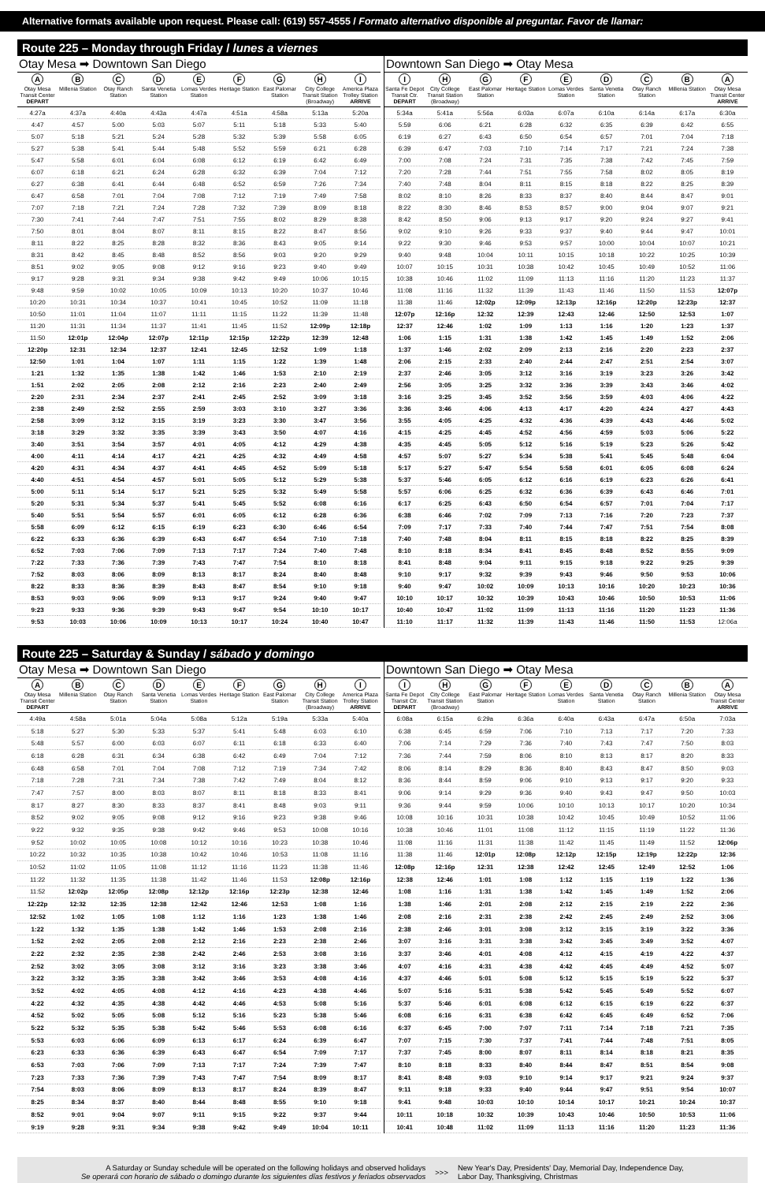Alternative formats available upon request. Please call: (619) 557-4555 / Formato alternativo disponible al preguntar. Favor de llamar:
Route 225 – Monday through Friday / lunes a viernes
Otay Mesa ➡ Downtown San Diego
| A Otay Mesa Transit Center DEPART | B Millenia Station | C Otay Ranch Station | D Santa Venetia Station | E Lomas Verdes Station | F Heritage Station | G East Palomar Station | H City College Transit Station (Broadway) | I America Plaza Trolley Station ARRIVE |
| --- | --- | --- | --- | --- | --- | --- | --- | --- |
| 4:27a | 4:37a | 4:40a | 4:43a | 4:47a | 4:51a | 4:58a | 5:13a | 5:20a |
| 4:47 | 4:57 | 5:00 | 5:03 | 5:07 | 5:11 | 5:18 | 5:33 | 5:40 |
| 5:07 | 5:18 | 5:21 | 5:24 | 5:28 | 5:32 | 5:39 | 5:58 | 6:05 |
| 5:27 | 5:38 | 5:41 | 5:44 | 5:48 | 5:52 | 5:59 | 6:21 | 6:28 |
| 5:47 | 5:58 | 6:01 | 6:04 | 6:08 | 6:12 | 6:19 | 6:42 | 6:49 |
| 6:07 | 6:18 | 6:21 | 6:24 | 6:28 | 6:32 | 6:39 | 7:04 | 7:12 |
| 6:27 | 6:38 | 6:41 | 6:44 | 6:48 | 6:52 | 6:59 | 7:26 | 7:34 |
| 6:47 | 6:58 | 7:01 | 7:04 | 7:08 | 7:12 | 7:19 | 7:49 | 7:58 |
| 7:07 | 7:18 | 7:21 | 7:24 | 7:28 | 7:32 | 7:39 | 8:09 | 8:18 |
| 7:30 | 7:41 | 7:44 | 7:47 | 7:51 | 7:55 | 8:02 | 8:29 | 8:38 |
| 7:50 | 8:01 | 8:04 | 8:07 | 8:11 | 8:15 | 8:22 | 8:47 | 8:56 |
| 8:11 | 8:22 | 8:25 | 8:28 | 8:32 | 8:36 | 8:43 | 9:05 | 9:14 |
| 8:31 | 8:42 | 8:45 | 8:48 | 8:52 | 8:56 | 9:03 | 9:20 | 9:29 |
| 8:51 | 9:02 | 9:05 | 9:08 | 9:12 | 9:16 | 9:23 | 9:40 | 9:49 |
| 9:17 | 9:28 | 9:31 | 9:34 | 9:38 | 9:42 | 9:49 | 10:06 | 10:15 |
| 9:48 | 9:59 | 10:02 | 10:05 | 10:09 | 10:13 | 10:20 | 10:37 | 10:46 |
| 10:20 | 10:31 | 10:34 | 10:37 | 10:41 | 10:45 | 10:52 | 11:09 | 11:18 |
| 10:50 | 11:01 | 11:04 | 11:07 | 11:11 | 11:15 | 11:22 | 11:39 | 11:48 |
| 11:20 | 11:31 | 11:34 | 11:37 | 11:41 | 11:45 | 11:52 | 12:09p | 12:18p |
| 11:50 | 12:01p | 12:04p | 12:07p | 12:11p | 12:15p | 12:22p | 12:39 | 12:48 |
| 12:20p | 12:31 | 12:34 | 12:37 | 12:41 | 12:45 | 12:52 | 1:09 | 1:18 |
| 12:50 | 1:01 | 1:04 | 1:07 | 1:11 | 1:15 | 1:22 | 1:39 | 1:48 |
| 1:21 | 1:32 | 1:35 | 1:38 | 1:42 | 1:46 | 1:53 | 2:10 | 2:19 |
| 1:51 | 2:02 | 2:05 | 2:08 | 2:12 | 2:16 | 2:23 | 2:40 | 2:49 |
| 2:20 | 2:31 | 2:34 | 2:37 | 2:41 | 2:45 | 2:52 | 3:09 | 3:18 |
| 2:38 | 2:49 | 2:52 | 2:55 | 2:59 | 3:03 | 3:10 | 3:27 | 3:36 |
| 2:58 | 3:09 | 3:12 | 3:15 | 3:19 | 3:23 | 3:30 | 3:47 | 3:56 |
| 3:18 | 3:29 | 3:32 | 3:35 | 3:39 | 3:43 | 3:50 | 4:07 | 4:16 |
| 3:40 | 3:51 | 3:54 | 3:57 | 4:01 | 4:05 | 4:12 | 4:29 | 4:38 |
| 4:00 | 4:11 | 4:14 | 4:17 | 4:21 | 4:25 | 4:32 | 4:49 | 4:58 |
| 4:20 | 4:31 | 4:34 | 4:37 | 4:41 | 4:45 | 4:52 | 5:09 | 5:18 |
| 4:40 | 4:51 | 4:54 | 4:57 | 5:01 | 5:05 | 5:12 | 5:29 | 5:38 |
| 5:00 | 5:11 | 5:14 | 5:17 | 5:21 | 5:25 | 5:32 | 5:49 | 5:58 |
| 5:20 | 5:31 | 5:34 | 5:37 | 5:41 | 5:45 | 5:52 | 6:08 | 6:16 |
| 5:40 | 5:51 | 5:54 | 5:57 | 6:01 | 6:05 | 6:12 | 6:28 | 6:36 |
| 5:58 | 6:09 | 6:12 | 6:15 | 6:19 | 6:23 | 6:30 | 6:46 | 6:54 |
| 6:22 | 6:33 | 6:36 | 6:39 | 6:43 | 6:47 | 6:54 | 7:10 | 7:18 |
| 6:52 | 7:03 | 7:06 | 7:09 | 7:13 | 7:17 | 7:24 | 7:40 | 7:48 |
| 7:22 | 7:33 | 7:36 | 7:39 | 7:43 | 7:47 | 7:54 | 8:10 | 8:18 |
| 7:52 | 8:03 | 8:06 | 8:09 | 8:13 | 8:17 | 8:24 | 8:40 | 8:48 |
| 8:22 | 8:33 | 8:36 | 8:39 | 8:43 | 8:47 | 8:54 | 9:10 | 9:18 |
| 8:53 | 9:03 | 9:06 | 9:09 | 9:13 | 9:17 | 9:24 | 9:40 | 9:47 |
| 9:23 | 9:33 | 9:36 | 9:39 | 9:43 | 9:47 | 9:54 | 10:10 | 10:17 |
| 9:53 | 10:03 | 10:06 | 10:09 | 10:13 | 10:17 | 10:24 | 10:40 | 10:47 |
Downtown San Diego ➡ Otay Mesa
| I Santa Fe Depot Transit Ctr. DEPART | H City College Transit Station (Broadway) | G East Palomar Station | F Heritage Station | E Lomas Verdes Station | D Santa Venetia Station | C Otay Ranch Station | B Millenia Station | A Otay Mesa Transit Center ARRIVE |
| --- | --- | --- | --- | --- | --- | --- | --- | --- |
| 5:34a | 5:41a | 5:56a | 6:03a | 6:07a | 6:10a | 6:14a | 6:17a | 6:30a |
| 5:59 | 6:06 | 6:21 | 6:28 | 6:32 | 6:35 | 6:39 | 6:42 | 6:55 |
| 6:19 | 6:27 | 6:43 | 6:50 | 6:54 | 6:57 | 7:01 | 7:04 | 7:18 |
| 6:39 | 6:47 | 7:03 | 7:10 | 7:14 | 7:17 | 7:21 | 7:24 | 7:38 |
| 7:00 | 7:08 | 7:24 | 7:31 | 7:35 | 7:38 | 7:42 | 7:45 | 7:59 |
| 7:20 | 7:28 | 7:44 | 7:51 | 7:55 | 7:58 | 8:02 | 8:05 | 8:19 |
| 7:40 | 7:48 | 8:04 | 8:11 | 8:15 | 8:18 | 8:22 | 8:25 | 8:39 |
| 8:02 | 8:10 | 8:26 | 8:33 | 8:37 | 8:40 | 8:44 | 8:47 | 9:01 |
| 8:22 | 8:30 | 8:46 | 8:53 | 8:57 | 9:00 | 9:04 | 9:07 | 9:21 |
| 8:42 | 8:50 | 9:06 | 9:13 | 9:17 | 9:20 | 9:24 | 9:27 | 9:41 |
| 9:02 | 9:10 | 9:26 | 9:33 | 9:37 | 9:40 | 9:44 | 9:47 | 10:01 |
| 9:22 | 9:30 | 9:46 | 9:53 | 9:57 | 10:00 | 10:04 | 10:07 | 10:21 |
| 9:40 | 9:48 | 10:04 | 10:11 | 10:15 | 10:18 | 10:22 | 10:25 | 10:39 |
| 10:07 | 10:15 | 10:31 | 10:38 | 10:42 | 10:45 | 10:49 | 10:52 | 11:06 |
| 10:38 | 10:46 | 11:02 | 11:09 | 11:13 | 11:16 | 11:20 | 11:23 | 11:37 |
| 11:08 | 11:16 | 11:32 | 11:39 | 11:43 | 11:46 | 11:50 | 11:53 | 12:07p |
| 11:38 | 11:46 | 12:02p | 12:09p | 12:13p | 12:16p | 12:20p | 12:23p | 12:37 |
| 12:07p | 12:16p | 12:32 | 12:39 | 12:43 | 12:46 | 12:50 | 12:53 | 1:07 |
| 12:37 | 12:46 | 1:02 | 1:09 | 1:13 | 1:16 | 1:20 | 1:23 | 1:37 |
| 1:06 | 1:15 | 1:31 | 1:38 | 1:42 | 1:45 | 1:49 | 1:52 | 2:06 |
| 1:37 | 1:46 | 2:02 | 2:09 | 2:13 | 2:16 | 2:20 | 2:23 | 2:37 |
| 2:06 | 2:15 | 2:33 | 2:40 | 2:44 | 2:47 | 2:51 | 2:54 | 3:07 |
| 2:37 | 2:46 | 3:05 | 3:12 | 3:16 | 3:19 | 3:23 | 3:26 | 3:42 |
| 2:56 | 3:05 | 3:25 | 3:32 | 3:36 | 3:39 | 3:43 | 3:46 | 4:02 |
| 3:16 | 3:25 | 3:45 | 3:52 | 3:56 | 3:59 | 4:03 | 4:06 | 4:22 |
| 3:36 | 3:46 | 4:06 | 4:13 | 4:17 | 4:20 | 4:24 | 4:27 | 4:43 |
| 3:55 | 4:05 | 4:25 | 4:32 | 4:36 | 4:39 | 4:43 | 4:46 | 5:02 |
| 4:15 | 4:25 | 4:45 | 4:52 | 4:56 | 4:59 | 5:03 | 5:06 | 5:22 |
| 4:35 | 4:45 | 5:05 | 5:12 | 5:16 | 5:19 | 5:23 | 5:26 | 5:42 |
| 4:57 | 5:07 | 5:27 | 5:34 | 5:38 | 5:41 | 5:45 | 5:48 | 6:04 |
| 5:17 | 5:27 | 5:47 | 5:54 | 5:58 | 6:01 | 6:05 | 6:08 | 6:24 |
| 5:37 | 5:46 | 6:05 | 6:12 | 6:16 | 6:19 | 6:23 | 6:26 | 6:41 |
| 5:57 | 6:06 | 6:25 | 6:32 | 6:36 | 6:39 | 6:43 | 6:46 | 7:01 |
| 6:17 | 6:25 | 6:43 | 6:50 | 6:54 | 6:57 | 7:01 | 7:04 | 7:17 |
| 6:38 | 6:46 | 7:02 | 7:09 | 7:13 | 7:16 | 7:20 | 7:23 | 7:37 |
| 7:09 | 7:17 | 7:33 | 7:40 | 7:44 | 7:47 | 7:51 | 7:54 | 8:08 |
| 7:40 | 7:48 | 8:04 | 8:11 | 8:15 | 8:18 | 8:22 | 8:25 | 8:39 |
| 8:10 | 8:18 | 8:34 | 8:41 | 8:45 | 8:48 | 8:52 | 8:55 | 9:09 |
| 8:41 | 8:48 | 9:04 | 9:11 | 9:15 | 9:18 | 9:22 | 9:25 | 9:39 |
| 9:10 | 9:17 | 9:32 | 9:39 | 9:43 | 9:46 | 9:50 | 9:53 | 10:06 |
| 9:40 | 9:47 | 10:02 | 10:09 | 10:13 | 10:16 | 10:20 | 10:23 | 10:36 |
| 10:10 | 10:17 | 10:32 | 10:39 | 10:43 | 10:46 | 10:50 | 10:53 | 11:06 |
| 10:40 | 10:47 | 11:02 | 11:09 | 11:13 | 11:16 | 11:20 | 11:23 | 11:36 |
| 11:10 | 11:17 | 11:32 | 11:39 | 11:43 | 11:46 | 11:50 | 11:53 | 12:06a |
Route 225 – Saturday & Sunday / sábado y domingo
Otay Mesa ➡ Downtown San Diego
| A Otay Mesa Transit Center DEPART | B Millenia Station | C Otay Ranch Station | D Santa Venetia Station | E Lomas Verdes Station | F Heritage Station | G East Palomar Station | H City College Transit Station (Broadway) | I America Plaza Trolley Station ARRIVE |
| --- | --- | --- | --- | --- | --- | --- | --- | --- |
| 4:49a | 4:58a | 5:01a | 5:04a | 5:08a | 5:12a | 5:19a | 5:33a | 5:40a |
| 5:18 | 5:27 | 5:30 | 5:33 | 5:37 | 5:41 | 5:48 | 6:03 | 6:10 |
| 5:48 | 5:57 | 6:00 | 6:03 | 6:07 | 6:11 | 6:18 | 6:33 | 6:40 |
| 6:18 | 6:28 | 6:31 | 6:34 | 6:38 | 6:42 | 6:49 | 7:04 | 7:12 |
| 6:48 | 6:58 | 7:01 | 7:04 | 7:08 | 7:12 | 7:19 | 7:34 | 7:42 |
| 7:18 | 7:28 | 7:31 | 7:34 | 7:38 | 7:42 | 7:49 | 8:04 | 8:12 |
| 7:47 | 7:57 | 8:00 | 8:03 | 8:07 | 8:11 | 8:18 | 8:33 | 8:41 |
| 8:17 | 8:27 | 8:30 | 8:33 | 8:37 | 8:41 | 8:48 | 9:03 | 9:11 |
| 8:52 | 9:02 | 9:05 | 9:08 | 9:12 | 9:16 | 9:23 | 9:38 | 9:46 |
| 9:22 | 9:32 | 9:35 | 9:38 | 9:42 | 9:46 | 9:53 | 10:08 | 10:16 |
| 9:52 | 10:02 | 10:05 | 10:08 | 10:12 | 10:16 | 10:23 | 10:38 | 10:46 |
| 10:22 | 10:32 | 10:35 | 10:38 | 10:42 | 10:46 | 10:53 | 11:08 | 11:16 |
| 10:52 | 11:02 | 11:05 | 11:08 | 11:12 | 11:16 | 11:23 | 11:38 | 11:46 |
| 11:22 | 11:32 | 11:35 | 11:38 | 11:42 | 11:46 | 11:53 | 12:08p | 12:16p |
| 11:52 | 12:02p | 12:05p | 12:08p | 12:12p | 12:16p | 12:23p | 12:38 | 12:46 |
| 12:22p | 12:32 | 12:35 | 12:38 | 12:42 | 12:46 | 12:53 | 1:08 | 1:16 |
| 12:52 | 1:02 | 1:05 | 1:08 | 1:12 | 1:16 | 1:23 | 1:38 | 1:46 |
| 1:22 | 1:32 | 1:35 | 1:38 | 1:42 | 1:46 | 1:53 | 2:08 | 2:16 |
| 1:52 | 2:02 | 2:05 | 2:08 | 2:12 | 2:16 | 2:23 | 2:38 | 2:46 |
| 2:22 | 2:32 | 2:35 | 2:38 | 2:42 | 2:46 | 2:53 | 3:08 | 3:16 |
| 2:52 | 3:02 | 3:05 | 3:08 | 3:12 | 3:16 | 3:23 | 3:38 | 3:46 |
| 3:22 | 3:32 | 3:35 | 3:38 | 3:42 | 3:46 | 3:53 | 4:08 | 4:16 |
| 3:52 | 4:02 | 4:05 | 4:08 | 4:12 | 4:16 | 4:23 | 4:38 | 4:46 |
| 4:22 | 4:32 | 4:35 | 4:38 | 4:42 | 4:46 | 4:53 | 5:08 | 5:16 |
| 4:52 | 5:02 | 5:05 | 5:08 | 5:12 | 5:16 | 5:23 | 5:38 | 5:46 |
| 5:22 | 5:32 | 5:35 | 5:38 | 5:42 | 5:46 | 5:53 | 6:08 | 6:16 |
| 5:53 | 6:03 | 6:06 | 6:09 | 6:13 | 6:17 | 6:24 | 6:39 | 6:47 |
| 6:23 | 6:33 | 6:36 | 6:39 | 6:43 | 6:47 | 6:54 | 7:09 | 7:17 |
| 6:53 | 7:03 | 7:06 | 7:09 | 7:13 | 7:17 | 7:24 | 7:39 | 7:47 |
| 7:23 | 7:33 | 7:36 | 7:39 | 7:43 | 7:47 | 7:54 | 8:09 | 8:17 |
| 7:54 | 8:03 | 8:06 | 8:09 | 8:13 | 8:17 | 8:24 | 8:39 | 8:47 |
| 8:25 | 8:34 | 8:37 | 8:40 | 8:44 | 8:48 | 8:55 | 9:10 | 9:18 |
| 8:52 | 9:01 | 9:04 | 9:07 | 9:11 | 9:15 | 9:22 | 9:37 | 9:44 |
| 9:19 | 9:28 | 9:31 | 9:34 | 9:38 | 9:42 | 9:49 | 10:04 | 10:11 |
Downtown San Diego ➡ Otay Mesa
| I Santa Fe Depot Transit Ctr. DEPART | H City College Transit Station (Broadway) | G East Palomar Station | F Heritage Station | E Lomas Verdes Station | D Santa Venetia Station | C Otay Ranch Station | B Millenia Station | A Otay Mesa Transit Center ARRIVE |
| --- | --- | --- | --- | --- | --- | --- | --- | --- |
| 6:08a | 6:15a | 6:29a | 6:36a | 6:40a | 6:43a | 6:47a | 6:50a | 7:03a |
| 6:38 | 6:45 | 6:59 | 7:06 | 7:10 | 7:13 | 7:17 | 7:20 | 7:33 |
| 7:06 | 7:14 | 7:29 | 7:36 | 7:40 | 7:43 | 7:47 | 7:50 | 8:03 |
| 7:36 | 7:44 | 7:59 | 8:06 | 8:10 | 8:13 | 8:17 | 8:20 | 8:33 |
| 8:06 | 8:14 | 8:29 | 8:36 | 8:40 | 8:43 | 8:47 | 8:50 | 9:03 |
| 8:36 | 8:44 | 8:59 | 9:06 | 9:10 | 9:13 | 9:17 | 9:20 | 9:33 |
| 9:06 | 9:14 | 9:29 | 9:36 | 9:40 | 9:43 | 9:47 | 9:50 | 10:03 |
| 9:36 | 9:44 | 9:59 | 10:06 | 10:10 | 10:13 | 10:17 | 10:20 | 10:34 |
| 10:08 | 10:16 | 10:31 | 10:38 | 10:42 | 10:45 | 10:49 | 10:52 | 11:06 |
| 10:38 | 10:46 | 11:01 | 11:08 | 11:12 | 11:15 | 11:19 | 11:22 | 11:36 |
| 11:08 | 11:16 | 11:31 | 11:38 | 11:42 | 11:45 | 11:49 | 11:52 | 12:06p |
| 11:38 | 11:46 | 12:01p | 12:08p | 12:12p | 12:15p | 12:19p | 12:22p | 12:36 |
| 12:08p | 12:16p | 12:31 | 12:38 | 12:42 | 12:45 | 12:49 | 12:52 | 1:06 |
| 12:38 | 12:46 | 1:01 | 1:08 | 1:12 | 1:15 | 1:19 | 1:22 | 1:36 |
| 1:08 | 1:16 | 1:31 | 1:38 | 1:42 | 1:45 | 1:49 | 1:52 | 2:06 |
| 1:38 | 1:46 | 2:01 | 2:08 | 2:12 | 2:15 | 2:19 | 2:22 | 2:36 |
| 2:08 | 2:16 | 2:31 | 2:38 | 2:42 | 2:45 | 2:49 | 2:52 | 3:06 |
| 2:38 | 2:46 | 3:01 | 3:08 | 3:12 | 3:15 | 3:19 | 3:22 | 3:36 |
| 3:07 | 3:16 | 3:31 | 3:38 | 3:42 | 3:45 | 3:49 | 3:52 | 4:07 |
| 3:37 | 3:46 | 4:01 | 4:08 | 4:12 | 4:15 | 4:19 | 4:22 | 4:37 |
| 4:07 | 4:16 | 4:31 | 4:38 | 4:42 | 4:45 | 4:49 | 4:52 | 5:07 |
| 4:37 | 4:46 | 5:01 | 5:08 | 5:12 | 5:15 | 5:19 | 5:22 | 5:37 |
| 5:07 | 5:16 | 5:31 | 5:38 | 5:42 | 5:45 | 5:49 | 5:52 | 6:07 |
| 5:37 | 5:46 | 6:01 | 6:08 | 6:12 | 6:15 | 6:19 | 6:22 | 6:37 |
| 6:08 | 6:16 | 6:31 | 6:38 | 6:42 | 6:45 | 6:49 | 6:52 | 7:06 |
| 6:37 | 6:45 | 7:00 | 7:07 | 7:11 | 7:14 | 7:18 | 7:21 | 7:35 |
| 7:07 | 7:15 | 7:30 | 7:37 | 7:41 | 7:44 | 7:48 | 7:51 | 8:05 |
| 7:37 | 7:45 | 8:00 | 8:07 | 8:11 | 8:14 | 8:18 | 8:21 | 8:35 |
| 8:10 | 8:18 | 8:33 | 8:40 | 8:44 | 8:47 | 8:51 | 8:54 | 9:08 |
| 8:41 | 8:48 | 9:03 | 9:10 | 9:14 | 9:17 | 9:21 | 9:24 | 9:37 |
| 9:11 | 9:18 | 9:33 | 9:40 | 9:44 | 9:47 | 9:51 | 9:54 | 10:07 |
| 9:41 | 9:48 | 10:03 | 10:10 | 10:14 | 10:17 | 10:21 | 10:24 | 10:37 |
| 10:11 | 10:18 | 10:32 | 10:39 | 10:43 | 10:46 | 10:50 | 10:53 | 11:06 |
| 10:41 | 10:48 | 11:02 | 11:09 | 11:13 | 11:16 | 11:20 | 11:23 | 11:36 |
A Saturday or Sunday schedule will be operated on the following holidays and observed holidays
Se operará con horario de sábado o domingo durante los siguientes días festivos y feriados observados
>>>
New Year's Day, Presidents' Day, Memorial Day, Independence Day,
Labor Day, Thanksgiving, Christmas